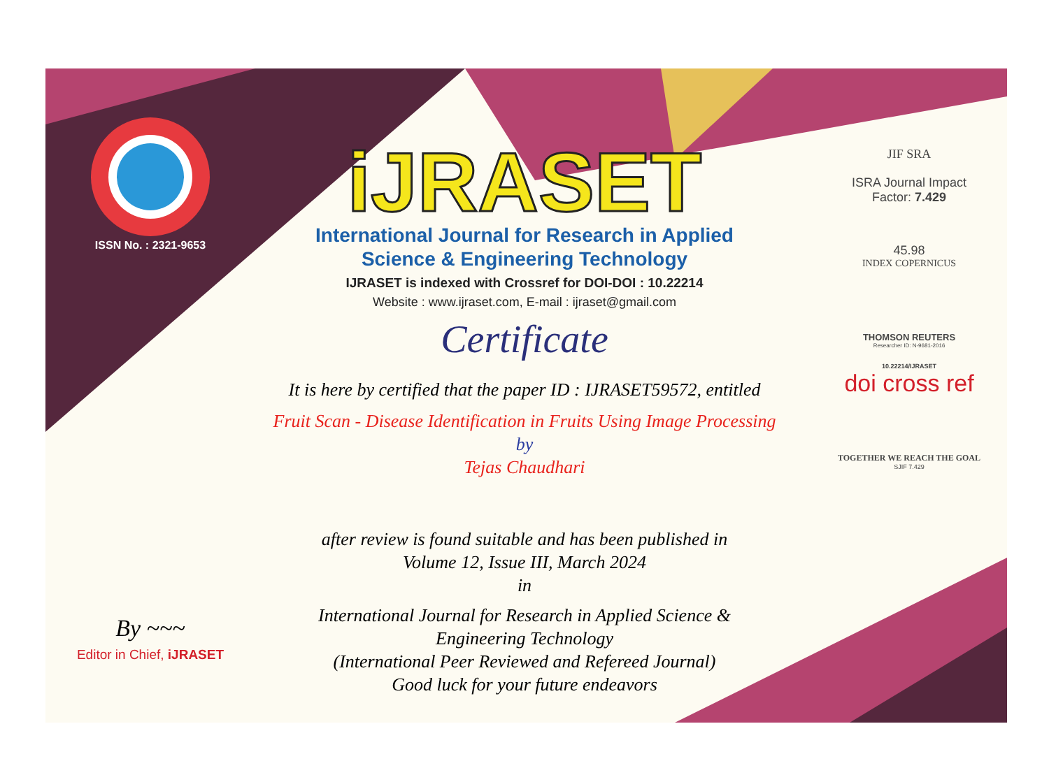ISSN No. : 2321-9653
By ~~~
Editor in Chief, iJRASET
iJRASET
International Journal for Research in Applied
Science & Engineering Technology
IJRASET is indexed with Crossref for DOI-DOI : 10.22214
Website : www.ijraset.com, E-mail : ijraset@gmail.com
Certificate
It is here by certified that the paper ID : IJRASET59572, entitled
Fruit Scan - Disease Identification in Fruits Using Image Processing
by
Tejas Chaudhari
after review is found suitable and has been published in
Volume 12, Issue III, March 2024
in
International Journal for Research in Applied Science &
Engineering Technology
(International Peer Reviewed and Refereed Journal)
Good luck for your future endeavors
JIF SRA
ISRA Journal Impact
Factor: 7.429
45.98
INDEX COPERNICUS
THOMSON REUTERS
Researcher ID: N-9681-2016
10.22214/IJRASET
doi cross ref
TOGETHER WE REACH THE GOAL
SJIF 7.429